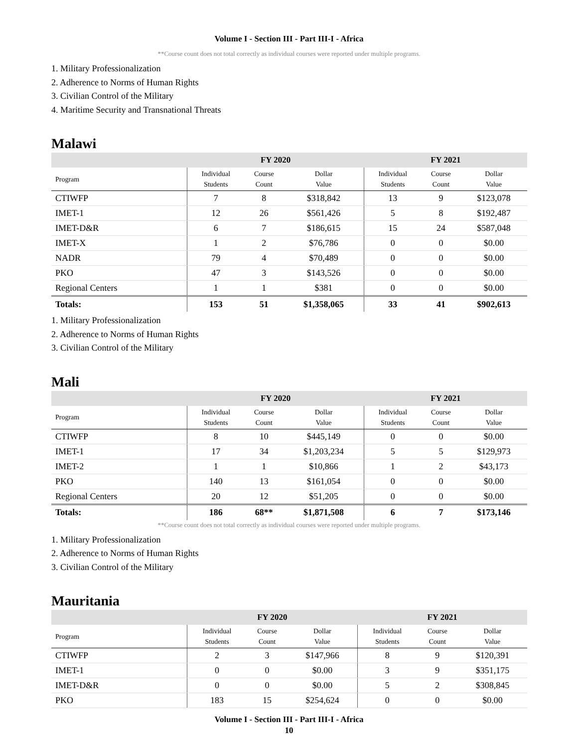Volume I - Section III - Part III-I - Africa
**Course count does not total correctly as individual courses were reported under multiple programs.
1. Military Professionalization
2. Adherence to Norms of Human Rights
3. Civilian Control of the Military
4. Maritime Security and Transnational Threats
Malawi
| | FY 2020 | | | FY 2021 | | |
| --- | --- | --- | --- | --- | --- | --- |
| Program | Individual Students | Course Count | Dollar Value | Individual Students | Course Count | Dollar Value |
| CTIWFP | 7 | 8 | $318,842 | 13 | 9 | $123,078 |
| IMET-1 | 12 | 26 | $561,426 | 5 | 8 | $192,487 |
| IMET-D&R | 6 | 7 | $186,615 | 15 | 24 | $587,048 |
| IMET-X | 1 | 2 | $76,786 | 0 | 0 | $0.00 |
| NADR | 79 | 4 | $70,489 | 0 | 0 | $0.00 |
| PKO | 47 | 3 | $143,526 | 0 | 0 | $0.00 |
| Regional Centers | 1 | 1 | $381 | 0 | 0 | $0.00 |
| Totals: | 153 | 51 | $1,358,065 | 33 | 41 | $902,613 |
1. Military Professionalization
2. Adherence to Norms of Human Rights
3. Civilian Control of the Military
Mali
| | FY 2020 | | | FY 2021 | | |
| --- | --- | --- | --- | --- | --- | --- |
| Program | Individual Students | Course Count | Dollar Value | Individual Students | Course Count | Dollar Value |
| CTIWFP | 8 | 10 | $445,149 | 0 | 0 | $0.00 |
| IMET-1 | 17 | 34 | $1,203,234 | 5 | 5 | $129,973 |
| IMET-2 | 1 | 1 | $10,866 | 1 | 2 | $43,173 |
| PKO | 140 | 13 | $161,054 | 0 | 0 | $0.00 |
| Regional Centers | 20 | 12 | $51,205 | 0 | 0 | $0.00 |
| Totals: | 186 | 68** | $1,871,508 | 6 | 7 | $173,146 |
**Course count does not total correctly as individual courses were reported under multiple programs.
1. Military Professionalization
2. Adherence to Norms of Human Rights
3. Civilian Control of the Military
Mauritania
| | FY 2020 | | | FY 2021 | | |
| --- | --- | --- | --- | --- | --- | --- |
| Program | Individual Students | Course Count | Dollar Value | Individual Students | Course Count | Dollar Value |
| CTIWFP | 2 | 3 | $147,966 | 8 | 9 | $120,391 |
| IMET-1 | 0 | 0 | $0.00 | 3 | 9 | $351,175 |
| IMET-D&R | 0 | 0 | $0.00 | 5 | 2 | $308,845 |
| PKO | 183 | 15 | $254,624 | 0 | 0 | $0.00 |
Volume I - Section III - Part III-I - Africa
10